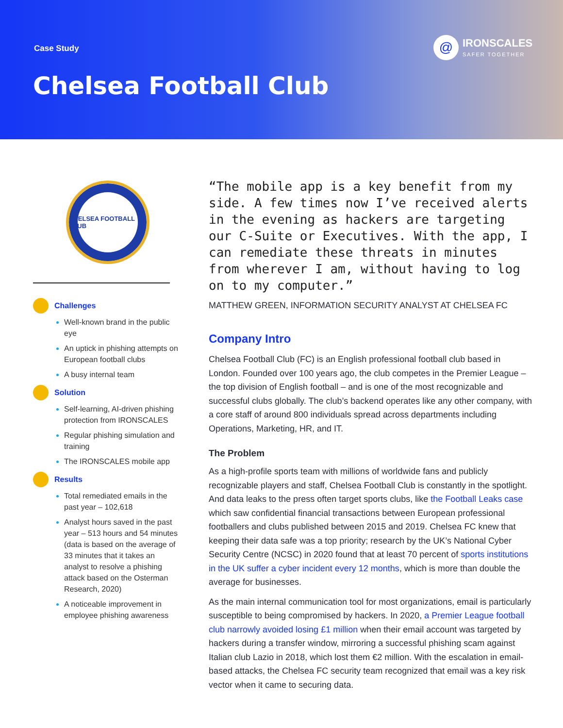Case Study
Chelsea Football Club
@
IRONSCALES
SAFER TOGETHER
CHELSEA FOOTBALL CLUB
Challenges
Well-known brand in the public eye
An uptick in phishing attempts on European football clubs
A busy internal team
Solution
Self-learning, AI-driven phishing protection from IRONSCALES
Regular phishing simulation and training
The IRONSCALES mobile app
Results
Total remediated emails in the past year – 102,618
Analyst hours saved in the past year – 513 hours and 54 minutes (data is based on the average of 33 minutes that it takes an analyst to resolve a phishing attack based on the Osterman Research, 2020)
A noticeable improvement in employee phishing awareness
“The mobile app is a key benefit from my side. A few times now I’ve received alerts in the evening as hackers are targeting our C-Suite or Executives. With the app, I can remediate these threats in minutes from wherever I am, without having to log on to my computer.”
MATTHEW GREEN, INFORMATION SECURITY ANALYST AT CHELSEA FC
Company Intro
Chelsea Football Club (FC) is an English professional football club based in London. Founded over 100 years ago, the club competes in the Premier League – the top division of English football – and is one of the most recognizable and successful clubs globally. The club’s backend operates like any other company, with a core staff of around 800 individuals spread across departments including Operations, Marketing, HR, and IT.
The Problem
As a high-profile sports team with millions of worldwide fans and publicly recognizable players and staff, Chelsea Football Club is constantly in the spotlight. And data leaks to the press often target sports clubs, like the Football Leaks case which saw confidential financial transactions between European professional footballers and clubs published between 2015 and 2019. Chelsea FC knew that keeping their data safe was a top priority; research by the UK’s National Cyber Security Centre (NCSC) in 2020 found that at least 70 percent of sports institutions in the UK suffer a cyber incident every 12 months, which is more than double the average for businesses.
As the main internal communication tool for most organizations, email is particularly susceptible to being compromised by hackers. In 2020, a Premier League football club narrowly avoided losing £1 million when their email account was targeted by hackers during a transfer window, mirroring a successful phishing scam against Italian club Lazio in 2018, which lost them €2 million. With the escalation in email-based attacks, the Chelsea FC security team recognized that email was a key risk vector when it came to securing data.